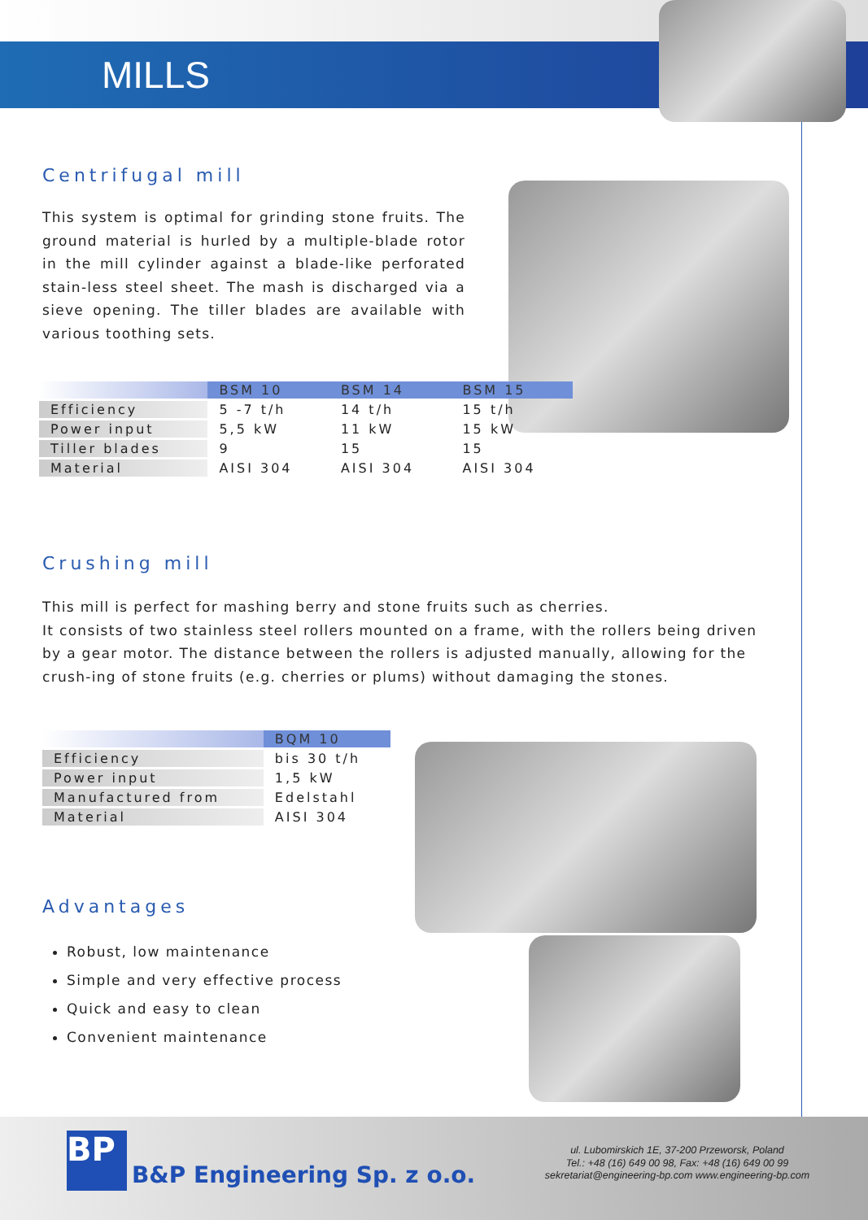MILLS
Centrifugal mill
This system is optimal for grinding stone fruits. The ground material is hurled by a multiple-blade rotor in the mill cylinder against a blade-like perforated stain-less steel sheet. The mash is discharged via a sieve opening. The tiller blades are available with various toothing sets.
| | BSM 10 | BSM 14 | BSM 15 |
| --- | --- | --- | --- |
| Efficiency | 5 -7 t/h | 14 t/h | 15 t/h |
| Power input | 5,5 kW | 11 kW | 15 kW |
| Tiller blades | 9 | 15 | 15 |
| Material | AISI 304 | AISI 304 | AISI 304 |
Crushing mill
This mill is perfect for mashing berry and stone fruits such as cherries.
It consists of two stainless steel rollers mounted on a frame, with the rollers being driven by a gear motor. The distance between the rollers is adjusted manually, allowing for the crush-ing of stone fruits (e.g. cherries or plums) without damaging the stones.
| | BQM 10 |
| --- | --- |
| Efficiency | bis 30 t/h |
| Power input | 1,5 kW |
| Manufactured from | Edelstahl |
| Material | AISI 304 |
Advantages
Robust, low maintenance
Simple and very effective process
Quick and easy to clean
Convenient maintenance
BP
B&P Engineering Sp. z o.o.
ul. Lubomirskich 1E, 37-200 Przeworsk, Poland
Tel.: +48 (16) 649 00 98, Fax: +48 (16) 649 00 99
sekretariat@engineering-bp.com www.engineering-bp.com